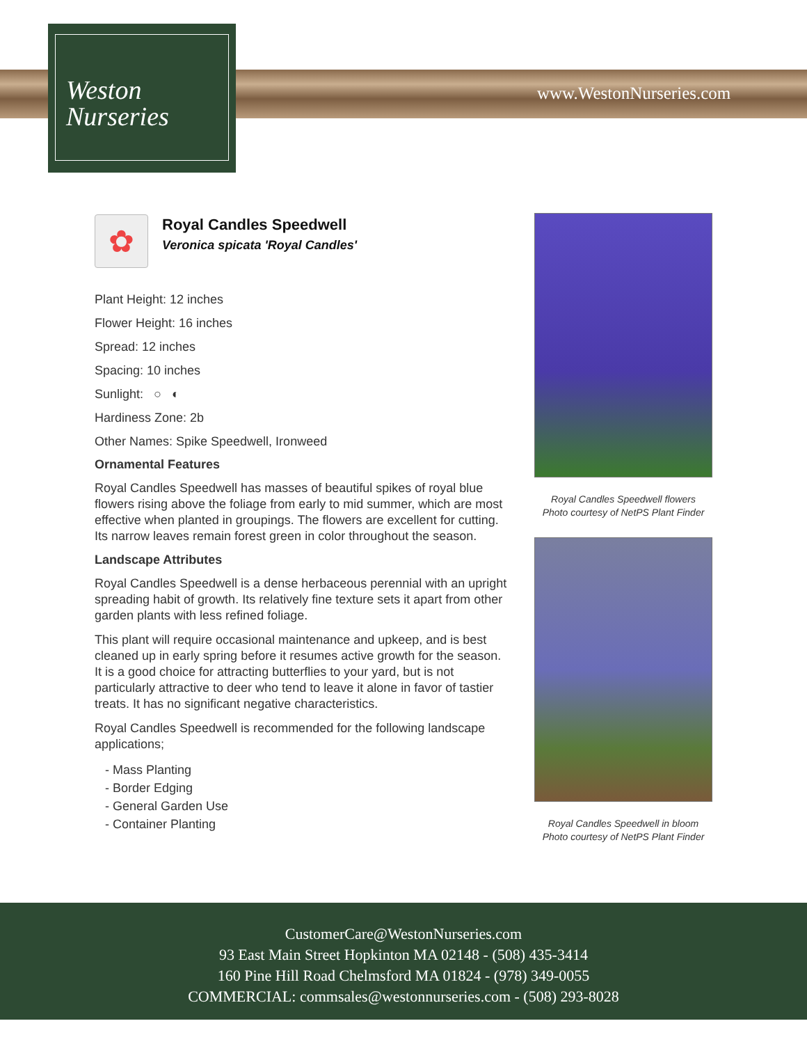Weston
Nurseries
www.WestonNurseries.com
✿
Royal Candles Speedwell
Veronica spicata 'Royal Candles'
Plant Height: 12 inches
Flower Height: 16 inches
Spread: 12 inches
Spacing: 10 inches
Sunlight: ○ ◐
Hardiness Zone: 2b
Other Names: Spike Speedwell, Ironweed
Ornamental Features
Royal Candles Speedwell has masses of beautiful spikes of royal blue flowers rising above the foliage from early to mid summer, which are most effective when planted in groupings. The flowers are excellent for cutting. Its narrow leaves remain forest green in color throughout the season.
Landscape Attributes
Royal Candles Speedwell is a dense herbaceous perennial with an upright spreading habit of growth. Its relatively fine texture sets it apart from other garden plants with less refined foliage.
This plant will require occasional maintenance and upkeep, and is best cleaned up in early spring before it resumes active growth for the season. It is a good choice for attracting butterflies to your yard, but is not particularly attractive to deer who tend to leave it alone in favor of tastier treats. It has no significant negative characteristics.
Royal Candles Speedwell is recommended for the following landscape applications;
- Mass Planting
- Border Edging
- General Garden Use
- Container Planting
Royal Candles Speedwell flowers
Photo courtesy of NetPS Plant Finder
Royal Candles Speedwell in bloom
Photo courtesy of NetPS Plant Finder
CustomerCare@WestonNurseries.com
93 East Main Street Hopkinton MA 02148 - (508) 435-3414
160 Pine Hill Road Chelmsford MA 01824 - (978) 349-0055
COMMERCIAL: commsales@westonnurseries.com - (508) 293-8028